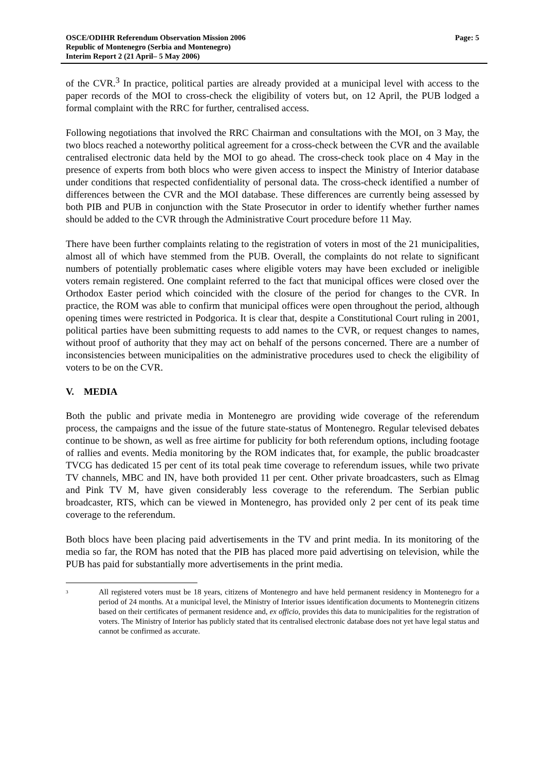OSCE/ODIHR Referendum Observation Mission 2006
Republic of Montenegro (Serbia and Montenegro)
Interim Report 2 (21 April– 5 May 2006)
Page: 5
of the CVR.<sup>3</sup> In practice, political parties are already provided at a municipal level with access to the paper records of the MOI to cross-check the eligibility of voters but, on 12 April, the PUB lodged a formal complaint with the RRC for further, centralised access.
Following negotiations that involved the RRC Chairman and consultations with the MOI, on 3 May, the two blocs reached a noteworthy political agreement for a cross-check between the CVR and the available centralised electronic data held by the MOI to go ahead. The cross-check took place on 4 May in the presence of experts from both blocs who were given access to inspect the Ministry of Interior database under conditions that respected confidentiality of personal data. The cross-check identified a number of differences between the CVR and the MOI database. These differences are currently being assessed by both PIB and PUB in conjunction with the State Prosecutor in order to identify whether further names should be added to the CVR through the Administrative Court procedure before 11 May.
There have been further complaints relating to the registration of voters in most of the 21 municipalities, almost all of which have stemmed from the PUB. Overall, the complaints do not relate to significant numbers of potentially problematic cases where eligible voters may have been excluded or ineligible voters remain registered. One complaint referred to the fact that municipal offices were closed over the Orthodox Easter period which coincided with the closure of the period for changes to the CVR. In practice, the ROM was able to confirm that municipal offices were open throughout the period, although opening times were restricted in Podgorica. It is clear that, despite a Constitutional Court ruling in 2001, political parties have been submitting requests to add names to the CVR, or request changes to names, without proof of authority that they may act on behalf of the persons concerned. There are a number of inconsistencies between municipalities on the administrative procedures used to check the eligibility of voters to be on the CVR.
V. MEDIA
Both the public and private media in Montenegro are providing wide coverage of the referendum process, the campaigns and the issue of the future state-status of Montenegro. Regular televised debates continue to be shown, as well as free airtime for publicity for both referendum options, including footage of rallies and events. Media monitoring by the ROM indicates that, for example, the public broadcaster TVCG has dedicated 15 per cent of its total peak time coverage to referendum issues, while two private TV channels, MBC and IN, have both provided 11 per cent. Other private broadcasters, such as Elmag and Pink TV M, have given considerably less coverage to the referendum. The Serbian public broadcaster, RTS, which can be viewed in Montenegro, has provided only 2 per cent of its peak time coverage to the referendum.
Both blocs have been placing paid advertisements in the TV and print media. In its monitoring of the media so far, the ROM has noted that the PIB has placed more paid advertising on television, while the PUB has paid for substantially more advertisements in the print media.
<sup>3</sup>
All registered voters must be 18 years, citizens of Montenegro and have held permanent residency in Montenegro for a period of 24 months. At a municipal level, the Ministry of Interior issues identification documents to Montenegrin citizens based on their certificates of permanent residence and, ex officio, provides this data to municipalities for the registration of voters. The Ministry of Interior has publicly stated that its centralised electronic database does not yet have legal status and cannot be confirmed as accurate.